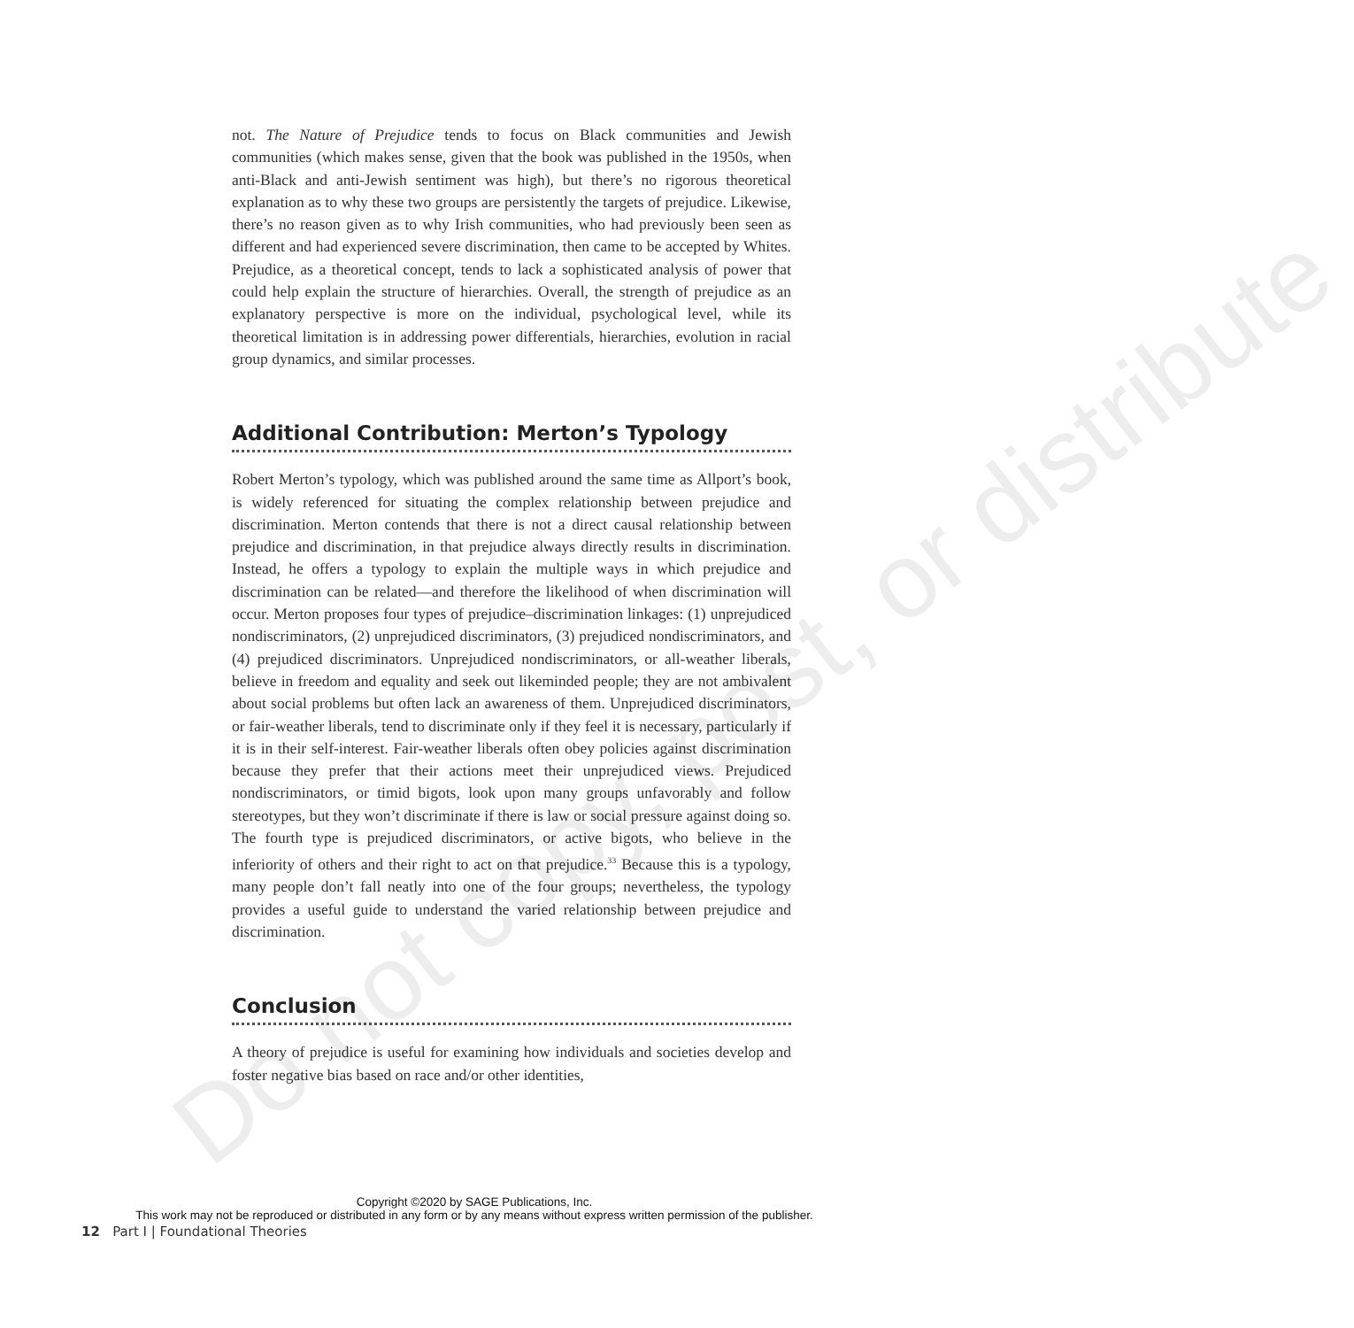not. The Nature of Prejudice tends to focus on Black communities and Jewish communities (which makes sense, given that the book was published in the 1950s, when anti-Black and anti-Jewish sentiment was high), but there’s no rigorous theoretical explanation as to why these two groups are persistently the targets of prejudice. Likewise, there’s no reason given as to why Irish communities, who had previously been seen as different and had experienced severe discrimination, then came to be accepted by Whites. Prejudice, as a theoretical concept, tends to lack a sophisticated analysis of power that could help explain the structure of hierarchies. Overall, the strength of prejudice as an explanatory perspective is more on the individual, psychological level, while its theoretical limitation is in addressing power differentials, hierarchies, evolution in racial group dynamics, and similar processes.
Additional Contribution: Merton’s Typology
Robert Merton’s typology, which was published around the same time as Allport’s book, is widely referenced for situating the complex relationship between prejudice and discrimination. Merton contends that there is not a direct causal relationship between prejudice and discrimination, in that prejudice always directly results in discrimination. Instead, he offers a typology to explain the multiple ways in which prejudice and discrimination can be related—and therefore the likelihood of when discrimination will occur. Merton proposes four types of prejudice–discrimination linkages: (1) unprejudiced nondiscriminators, (2) unprejudiced discriminators, (3) prejudiced nondiscriminators, and (4) prejudiced discriminators. Unprejudiced nondiscriminators, or all-weather liberals, believe in freedom and equality and seek out likeminded people; they are not ambivalent about social problems but often lack an awareness of them. Unprejudiced discriminators, or fair-weather liberals, tend to discriminate only if they feel it is necessary, particularly if it is in their self-interest. Fair-weather liberals often obey policies against discrimination because they prefer that their actions meet their unprejudiced views. Prejudiced nondiscriminators, or timid bigots, look upon many groups unfavorably and follow stereotypes, but they won’t discriminate if there is law or social pressure against doing so. The fourth type is prejudiced discriminators, or active bigots, who believe in the inferiority of others and their right to act on that prejudice.<sup>33</sup> Because this is a typology, many people don’t fall neatly into one of the four groups; nevertheless, the typology provides a useful guide to understand the varied relationship between prejudice and discrimination.
Conclusion
A theory of prejudice is useful for examining how individuals and societies develop and foster negative bias based on race and/or other identities,
Do not copy, post, or distribute
Copyright ©2020 by SAGE Publications, Inc.
This work may not be reproduced or distributed in any form or by any means without express written permission of the publisher.
12 Part I | Foundational Theories